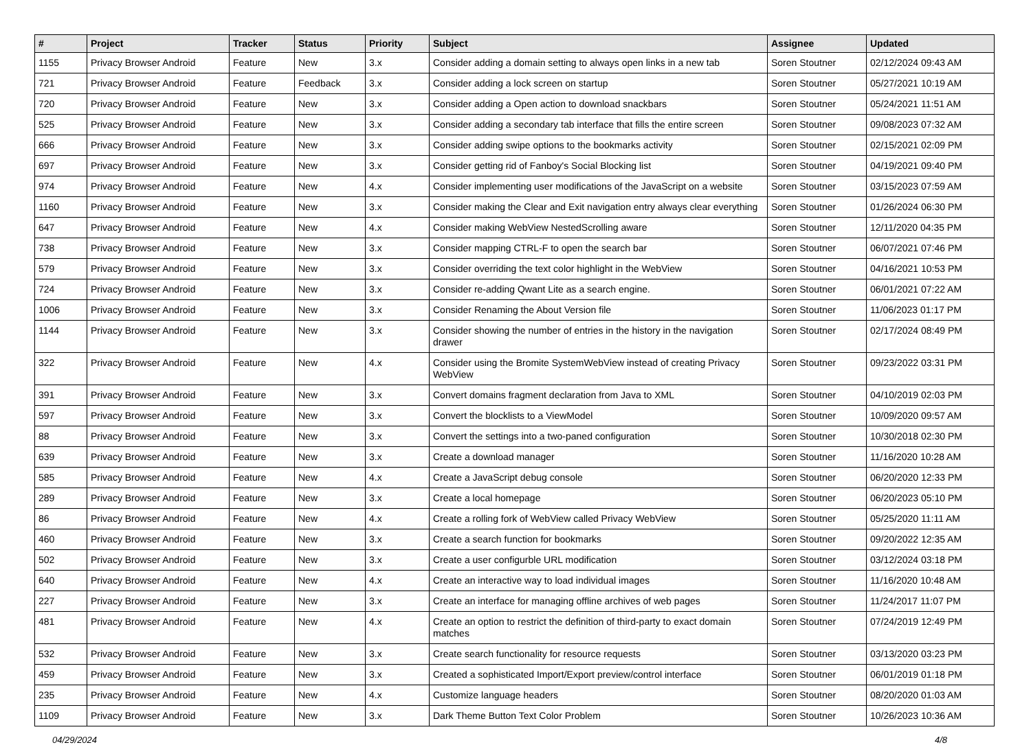| # | Project | Tracker | Status | Priority | Subject | Assignee | Updated |
| --- | --- | --- | --- | --- | --- | --- | --- |
| 1155 | Privacy Browser Android | Feature | New | 3.x | Consider adding a domain setting to always open links in a new tab | Soren Stoutner | 02/12/2024 09:43 AM |
| 721 | Privacy Browser Android | Feature | Feedback | 3.x | Consider adding a lock screen on startup | Soren Stoutner | 05/27/2021 10:19 AM |
| 720 | Privacy Browser Android | Feature | New | 3.x | Consider adding a Open action to download snackbars | Soren Stoutner | 05/24/2021 11:51 AM |
| 525 | Privacy Browser Android | Feature | New | 3.x | Consider adding a secondary tab interface that fills the entire screen | Soren Stoutner | 09/08/2023 07:32 AM |
| 666 | Privacy Browser Android | Feature | New | 3.x | Consider adding swipe options to the bookmarks activity | Soren Stoutner | 02/15/2021 02:09 PM |
| 697 | Privacy Browser Android | Feature | New | 3.x | Consider getting rid of Fanboy's Social Blocking list | Soren Stoutner | 04/19/2021 09:40 PM |
| 974 | Privacy Browser Android | Feature | New | 4.x | Consider implementing user modifications of the JavaScript on a website | Soren Stoutner | 03/15/2023 07:59 AM |
| 1160 | Privacy Browser Android | Feature | New | 3.x | Consider making the Clear and Exit navigation entry always clear everything | Soren Stoutner | 01/26/2024 06:30 PM |
| 647 | Privacy Browser Android | Feature | New | 4.x | Consider making WebView NestedScrolling aware | Soren Stoutner | 12/11/2020 04:35 PM |
| 738 | Privacy Browser Android | Feature | New | 3.x | Consider mapping CTRL-F to open the search bar | Soren Stoutner | 06/07/2021 07:46 PM |
| 579 | Privacy Browser Android | Feature | New | 3.x | Consider overriding the text color highlight in the WebView | Soren Stoutner | 04/16/2021 10:53 PM |
| 724 | Privacy Browser Android | Feature | New | 3.x | Consider re-adding Qwant Lite as a search engine. | Soren Stoutner | 06/01/2021 07:22 AM |
| 1006 | Privacy Browser Android | Feature | New | 3.x | Consider Renaming the About Version file | Soren Stoutner | 11/06/2023 01:17 PM |
| 1144 | Privacy Browser Android | Feature | New | 3.x | Consider showing the number of entries in the history in the navigation drawer | Soren Stoutner | 02/17/2024 08:49 PM |
| 322 | Privacy Browser Android | Feature | New | 4.x | Consider using the Bromite SystemWebView instead of creating Privacy WebView | Soren Stoutner | 09/23/2022 03:31 PM |
| 391 | Privacy Browser Android | Feature | New | 3.x | Convert domains fragment declaration from Java to XML | Soren Stoutner | 04/10/2019 02:03 PM |
| 597 | Privacy Browser Android | Feature | New | 3.x | Convert the blocklists to a ViewModel | Soren Stoutner | 10/09/2020 09:57 AM |
| 88 | Privacy Browser Android | Feature | New | 3.x | Convert the settings into a two-paned configuration | Soren Stoutner | 10/30/2018 02:30 PM |
| 639 | Privacy Browser Android | Feature | New | 3.x | Create a download manager | Soren Stoutner | 11/16/2020 10:28 AM |
| 585 | Privacy Browser Android | Feature | New | 4.x | Create a JavaScript debug console | Soren Stoutner | 06/20/2020 12:33 PM |
| 289 | Privacy Browser Android | Feature | New | 3.x | Create a local homepage | Soren Stoutner | 06/20/2023 05:10 PM |
| 86 | Privacy Browser Android | Feature | New | 4.x | Create a rolling fork of WebView called Privacy WebView | Soren Stoutner | 05/25/2020 11:11 AM |
| 460 | Privacy Browser Android | Feature | New | 3.x | Create a search function for bookmarks | Soren Stoutner | 09/20/2022 12:35 AM |
| 502 | Privacy Browser Android | Feature | New | 3.x | Create a user configurble URL modification | Soren Stoutner | 03/12/2024 03:18 PM |
| 640 | Privacy Browser Android | Feature | New | 4.x | Create an interactive way to load individual images | Soren Stoutner | 11/16/2020 10:48 AM |
| 227 | Privacy Browser Android | Feature | New | 3.x | Create an interface for managing offline archives of web pages | Soren Stoutner | 11/24/2017 11:07 PM |
| 481 | Privacy Browser Android | Feature | New | 4.x | Create an option to restrict the definition of third-party to exact domain matches | Soren Stoutner | 07/24/2019 12:49 PM |
| 532 | Privacy Browser Android | Feature | New | 3.x | Create search functionality for resource requests | Soren Stoutner | 03/13/2020 03:23 PM |
| 459 | Privacy Browser Android | Feature | New | 3.x | Created a sophisticated Import/Export preview/control interface | Soren Stoutner | 06/01/2019 01:18 PM |
| 235 | Privacy Browser Android | Feature | New | 4.x | Customize language headers | Soren Stoutner | 08/20/2020 01:03 AM |
| 1109 | Privacy Browser Android | Feature | New | 3.x | Dark Theme Button Text Color Problem | Soren Stoutner | 10/26/2023 10:36 AM |
04/29/2024 4/8